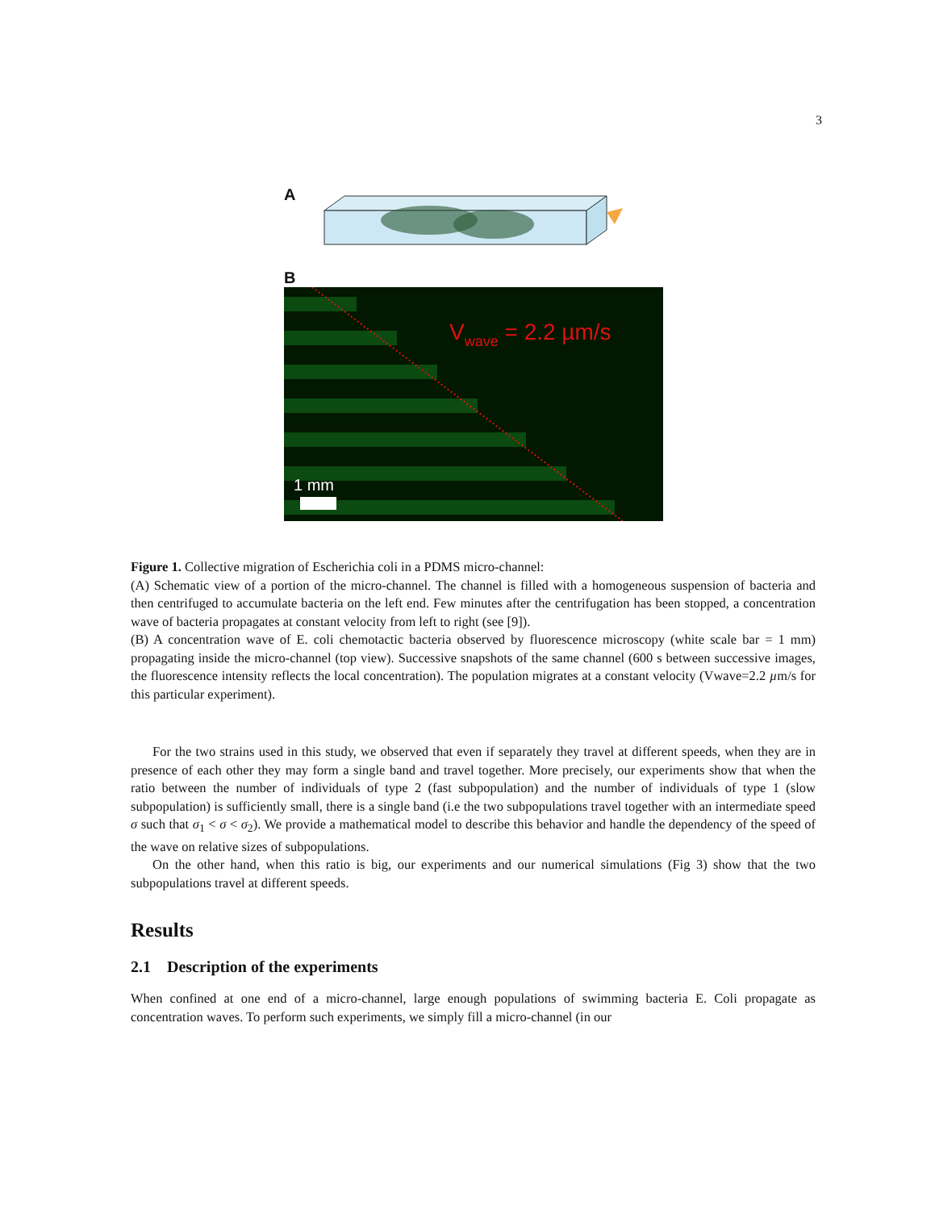3
A
B
Vwave = 2.2 µm/s
1 mm
Figure 1. Collective migration of Escherichia coli in a PDMS micro-channel:
(A) Schematic view of a portion of the micro-channel. The channel is filled with a homogeneous suspension of bacteria and then centrifuged to accumulate bacteria on the left end. Few minutes after the centrifugation has been stopped, a concentration wave of bacteria propagates at constant velocity from left to right (see [9]).
(B) A concentration wave of E. coli chemotactic bacteria observed by fluorescence microscopy (white scale bar = 1 mm) propagating inside the micro-channel (top view). Successive snapshots of the same channel (600 s between successive images, the fluorescence intensity reflects the local concentration). The population migrates at a constant velocity (Vwave=2.2 µm/s for this particular experiment).
For the two strains used in this study, we observed that even if separately they travel at different speeds, when they are in presence of each other they may form a single band and travel together. More precisely, our experiments show that when the ratio between the number of individuals of type 2 (fast subpopulation) and the number of individuals of type 1 (slow subpopulation) is sufficiently small, there is a single band (i.e the two subpopulations travel together with an intermediate speed σ such that σ<sub>1</sub> < σ < σ<sub>2</sub>). We provide a mathematical model to describe this behavior and handle the dependency of the speed of the wave on relative sizes of subpopulations.
On the other hand, when this ratio is big, our experiments and our numerical simulations (Fig 3) show that the two subpopulations travel at different speeds.
Results
2.1 Description of the experiments
When confined at one end of a micro-channel, large enough populations of swimming bacteria E. Coli propagate as concentration waves. To perform such experiments, we simply fill a micro-channel (in our